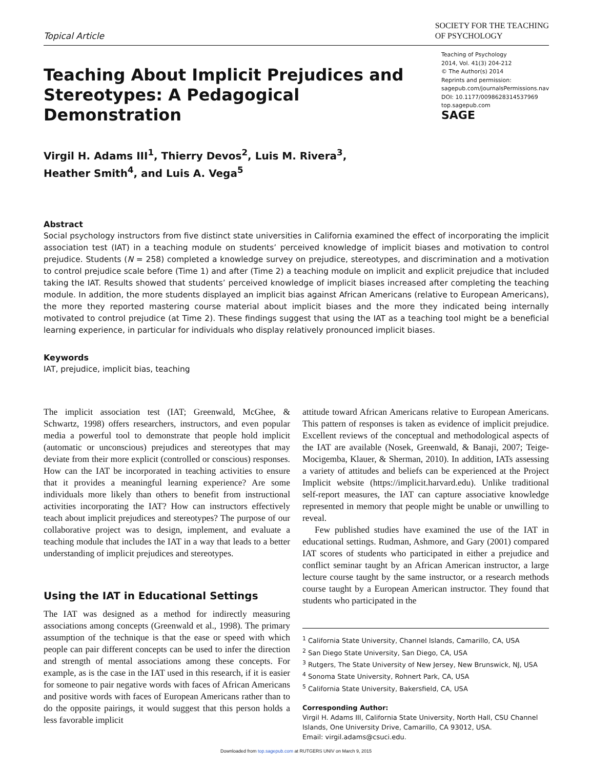Topical Article
SOCIETY FOR THE TEACHING
OF PSYCHOLOGY
Teaching About Implicit Prejudices and
Stereotypes: A Pedagogical Demonstration
Teaching of Psychology
2014, Vol. 41(3) 204-212
© The Author(s) 2014
Reprints and permission:
sagepub.com/journalsPermissions.nav
DOI: 10.1177/0098628314537969
top.sagepub.com
SAGE
Virgil H. Adams III<sup>1</sup>, Thierry Devos<sup>2</sup>, Luis M. Rivera<sup>3</sup>,
Heather Smith<sup>4</sup>, and Luis A. Vega<sup>5</sup>
Abstract
Social psychology instructors from five distinct state universities in California examined the effect of incorporating the implicit association test (IAT) in a teaching module on students’ perceived knowledge of implicit biases and motivation to control prejudice. Students (N = 258) completed a knowledge survey on prejudice, stereotypes, and discrimination and a motivation to control prejudice scale before (Time 1) and after (Time 2) a teaching module on implicit and explicit prejudice that included taking the IAT. Results showed that students’ perceived knowledge of implicit biases increased after completing the teaching module. In addition, the more students displayed an implicit bias against African Americans (relative to European Americans), the more they reported mastering course material about implicit biases and the more they indicated being internally motivated to control prejudice (at Time 2). These findings suggest that using the IAT as a teaching tool might be a beneficial learning experience, in particular for individuals who display relatively pronounced implicit biases.
Keywords
IAT, prejudice, implicit bias, teaching
The implicit association test (IAT; Greenwald, McGhee, & Schwartz, 1998) offers researchers, instructors, and even popular media a powerful tool to demonstrate that people hold implicit (automatic or unconscious) prejudices and stereotypes that may deviate from their more explicit (controlled or conscious) responses. How can the IAT be incorporated in teaching activities to ensure that it provides a meaningful learning experience? Are some individuals more likely than others to benefit from instructional activities incorporating the IAT? How can instructors effectively teach about implicit prejudices and stereotypes? The purpose of our collaborative project was to design, implement, and evaluate a teaching module that includes the IAT in a way that leads to a better understanding of implicit prejudices and stereotypes.
Using the IAT in Educational Settings
The IAT was designed as a method for indirectly measuring associations among concepts (Greenwald et al., 1998). The primary assumption of the technique is that the ease or speed with which people can pair different concepts can be used to infer the direction and strength of mental associations among these concepts. For example, as is the case in the IAT used in this research, if it is easier for someone to pair negative words with faces of African Americans and positive words with faces of European Americans rather than to do the opposite pairings, it would suggest that this person holds a less favorable implicit
attitude toward African Americans relative to European Americans. This pattern of responses is taken as evidence of implicit prejudice. Excellent reviews of the conceptual and methodological aspects of the IAT are available (Nosek, Greenwald, & Banaji, 2007; Teige-Mocigemba, Klauer, & Sherman, 2010). In addition, IATs assessing a variety of attitudes and beliefs can be experienced at the Project Implicit website (https://implicit.harvard.edu). Unlike traditional self-report measures, the IAT can capture associative knowledge represented in memory that people might be unable or unwilling to reveal.
Few published studies have examined the use of the IAT in educational settings. Rudman, Ashmore, and Gary (2001) compared IAT scores of students who participated in either a prejudice and conflict seminar taught by an African American instructor, a large lecture course taught by the same instructor, or a research methods course taught by a European American instructor. They found that students who participated in the
<sup>1</sup> California State University, Channel Islands, Camarillo, CA, USA
<sup>2</sup> San Diego State University, San Diego, CA, USA
<sup>3</sup> Rutgers, The State University of New Jersey, New Brunswick, NJ, USA
<sup>4</sup> Sonoma State University, Rohnert Park, CA, USA
<sup>5</sup> California State University, Bakersfield, CA, USA
Corresponding Author:
Virgil H. Adams III, California State University, North Hall, CSU Channel Islands, One University Drive, Camarillo, CA 93012, USA.
Email: virgil.adams@csuci.edu.
Downloaded from top.sagepub.com at RUTGERS UNIV on March 9, 2015